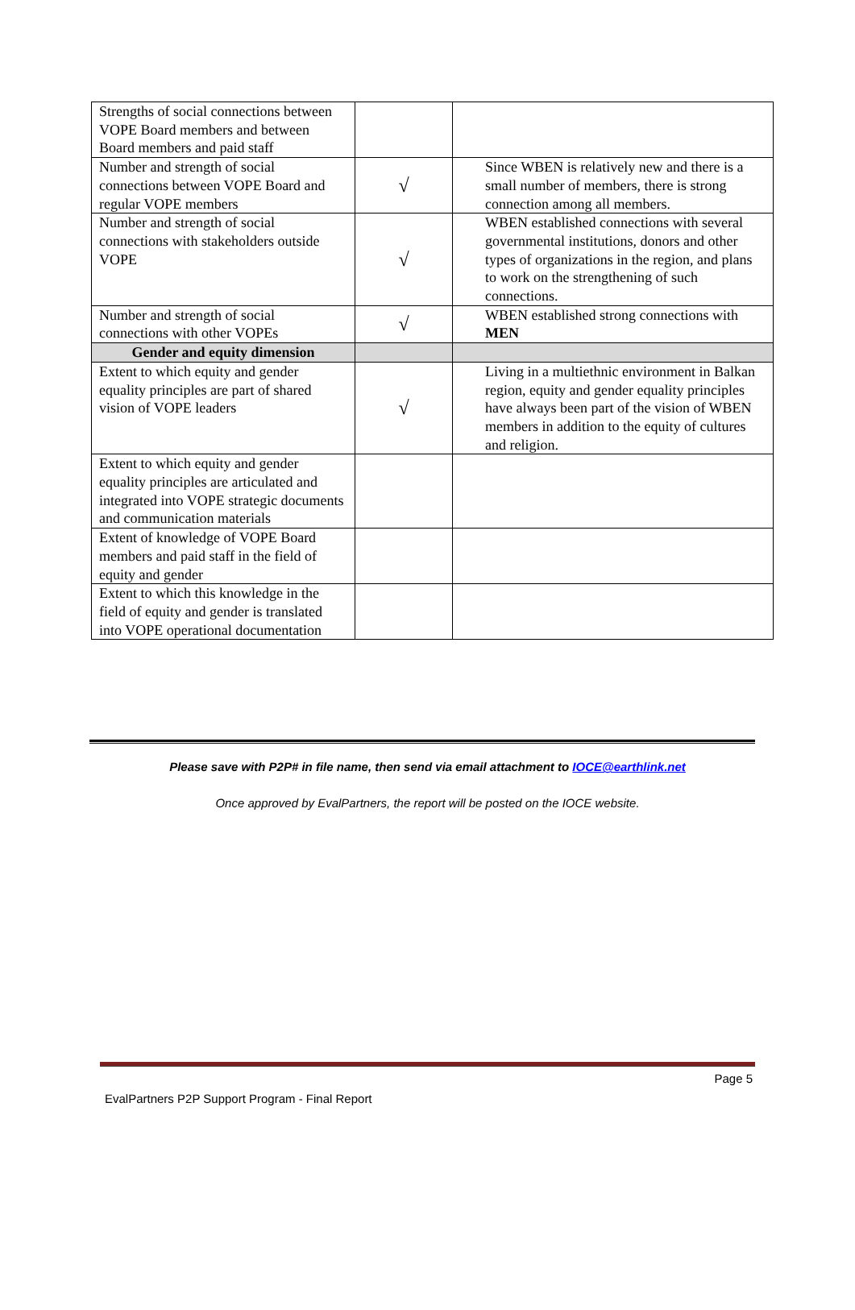| Strengths of social connections between VOPE Board members and between Board members and paid staff | | |
| Number and strength of social connections between VOPE Board and regular VOPE members | √ | Since WBEN is relatively new and there is a small number of members, there is strong connection among all members. |
| Number and strength of social connections with stakeholders outside VOPE | √ | WBEN established connections with several governmental institutions, donors and other types of organizations in the region, and plans to work on the strengthening of such connections. |
| Number and strength of social connections with other VOPEs | √ | WBEN established strong connections with MEN |
| Gender and equity dimension | | |
| Extent to which equity and gender equality principles are part of shared vision of VOPE leaders | √ | Living in a multiethnic environment in Balkan region, equity and gender equality principles have always been part of the vision of WBEN members in addition to the equity of cultures and religion. |
| Extent to which equity and gender equality principles are articulated and integrated into VOPE strategic documents and communication materials | | |
| Extent of knowledge of VOPE Board members and paid staff in the field of equity and gender | | |
| Extent to which this knowledge in the field of equity and gender is translated into VOPE operational documentation | | |
Please save with P2P# in file name, then send via email attachment to IOCE@earthlink.net
Once approved by EvalPartners, the report will be posted on the IOCE website.
Page 5
EvalPartners P2P Support Program - Final Report